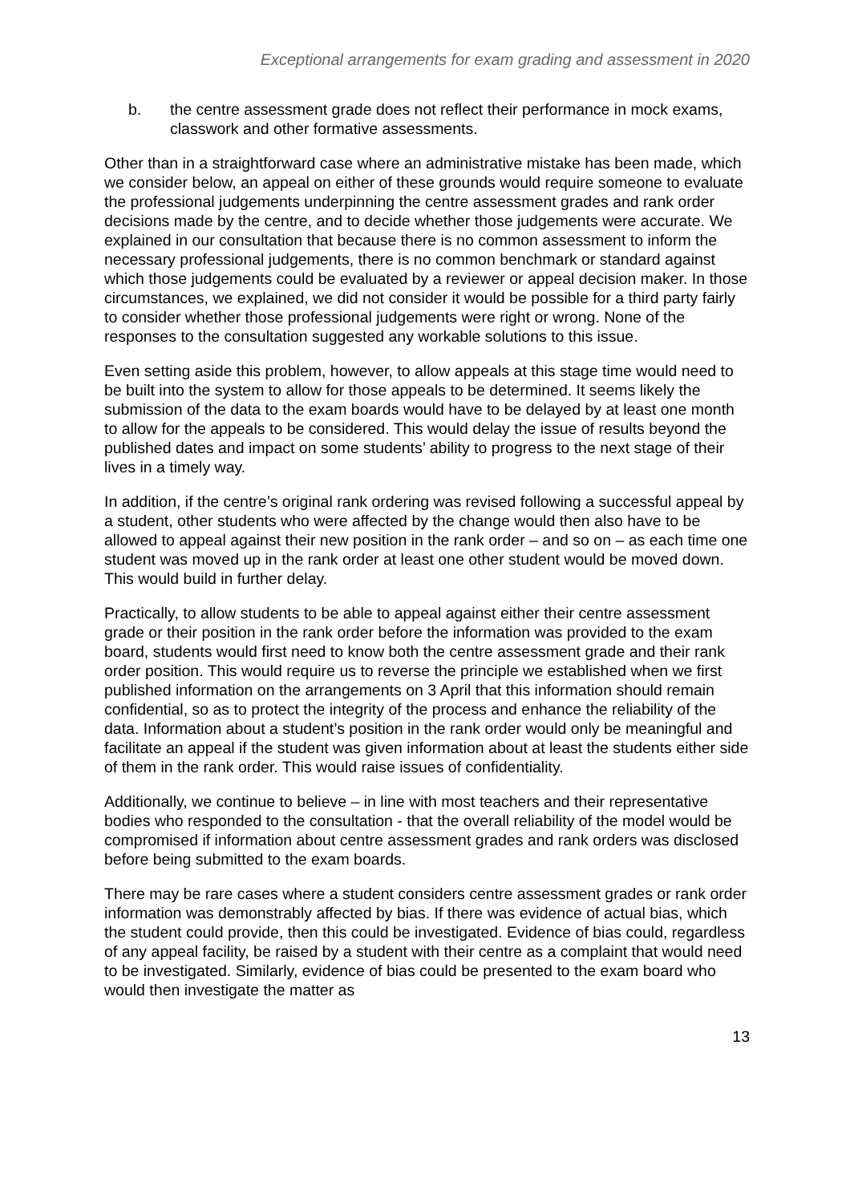Exceptional arrangements for exam grading and assessment in 2020
b. the centre assessment grade does not reflect their performance in mock exams, classwork and other formative assessments.
Other than in a straightforward case where an administrative mistake has been made, which we consider below, an appeal on either of these grounds would require someone to evaluate the professional judgements underpinning the centre assessment grades and rank order decisions made by the centre, and to decide whether those judgements were accurate. We explained in our consultation that because there is no common assessment to inform the necessary professional judgements, there is no common benchmark or standard against which those judgements could be evaluated by a reviewer or appeal decision maker. In those circumstances, we explained, we did not consider it would be possible for a third party fairly to consider whether those professional judgements were right or wrong. None of the responses to the consultation suggested any workable solutions to this issue.
Even setting aside this problem, however, to allow appeals at this stage time would need to be built into the system to allow for those appeals to be determined. It seems likely the submission of the data to the exam boards would have to be delayed by at least one month to allow for the appeals to be considered. This would delay the issue of results beyond the published dates and impact on some students’ ability to progress to the next stage of their lives in a timely way.
In addition, if the centre’s original rank ordering was revised following a successful appeal by a student, other students who were affected by the change would then also have to be allowed to appeal against their new position in the rank order – and so on – as each time one student was moved up in the rank order at least one other student would be moved down. This would build in further delay.
Practically, to allow students to be able to appeal against either their centre assessment grade or their position in the rank order before the information was provided to the exam board, students would first need to know both the centre assessment grade and their rank order position. This would require us to reverse the principle we established when we first published information on the arrangements on 3 April that this information should remain confidential, so as to protect the integrity of the process and enhance the reliability of the data. Information about a student’s position in the rank order would only be meaningful and facilitate an appeal if the student was given information about at least the students either side of them in the rank order. This would raise issues of confidentiality.
Additionally, we continue to believe – in line with most teachers and their representative bodies who responded to the consultation - that the overall reliability of the model would be compromised if information about centre assessment grades and rank orders was disclosed before being submitted to the exam boards.
There may be rare cases where a student considers centre assessment grades or rank order information was demonstrably affected by bias. If there was evidence of actual bias, which the student could provide, then this could be investigated. Evidence of bias could, regardless of any appeal facility, be raised by a student with their centre as a complaint that would need to be investigated. Similarly, evidence of bias could be presented to the exam board who would then investigate the matter as
13